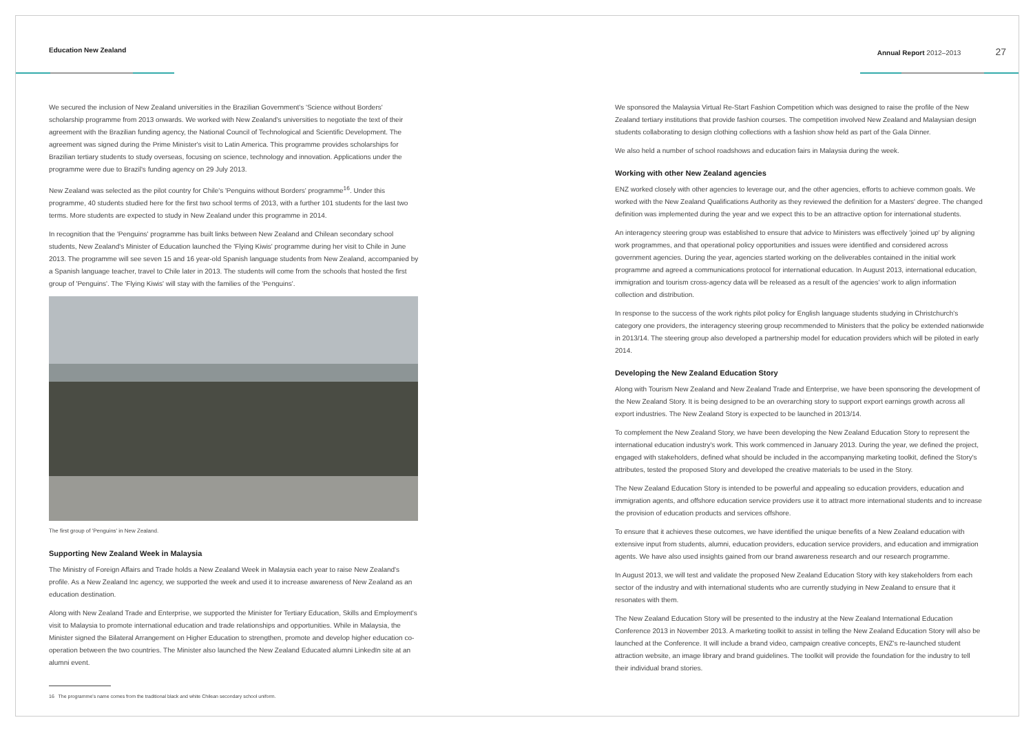Education New Zealand Annual Report 2012–2013 27
We secured the inclusion of New Zealand universities in the Brazilian Government's 'Science without Borders' scholarship programme from 2013 onwards. We worked with New Zealand's universities to negotiate the text of their agreement with the Brazilian funding agency, the National Council of Technological and Scientific Development. The agreement was signed during the Prime Minister's visit to Latin America. This programme provides scholarships for Brazilian tertiary students to study overseas, focusing on science, technology and innovation. Applications under the programme were due to Brazil's funding agency on 29 July 2013.
New Zealand was selected as the pilot country for Chile's 'Penguins without Borders' programme<sup>16</sup>. Under this programme, 40 students studied here for the first two school terms of 2013, with a further 101 students for the last two terms. More students are expected to study in New Zealand under this programme in 2014.
In recognition that the 'Penguins' programme has built links between New Zealand and Chilean secondary school students, New Zealand's Minister of Education launched the 'Flying Kiwis' programme during her visit to Chile in June 2013. The programme will see seven 15 and 16 year-old Spanish language students from New Zealand, accompanied by a Spanish language teacher, travel to Chile later in 2013. The students will come from the schools that hosted the first group of 'Penguins'. The 'Flying Kiwis' will stay with the families of the 'Penguins'.
The first group of 'Penguins' in New Zealand.
Supporting New Zealand Week in Malaysia
The Ministry of Foreign Affairs and Trade holds a New Zealand Week in Malaysia each year to raise New Zealand's profile. As a New Zealand Inc agency, we supported the week and used it to increase awareness of New Zealand as an education destination.
Along with New Zealand Trade and Enterprise, we supported the Minister for Tertiary Education, Skills and Employment's visit to Malaysia to promote international education and trade relationships and opportunities. While in Malaysia, the Minister signed the Bilateral Arrangement on Higher Education to strengthen, promote and develop higher education co-operation between the two countries. The Minister also launched the New Zealand Educated alumni LinkedIn site at an alumni event.
16 The programme's name comes from the traditional black and white Chilean secondary school uniform.
We sponsored the Malaysia Virtual Re-Start Fashion Competition which was designed to raise the profile of the New Zealand tertiary institutions that provide fashion courses. The competition involved New Zealand and Malaysian design students collaborating to design clothing collections with a fashion show held as part of the Gala Dinner.
We also held a number of school roadshows and education fairs in Malaysia during the week.
Working with other New Zealand agencies
ENZ worked closely with other agencies to leverage our, and the other agencies, efforts to achieve common goals. We worked with the New Zealand Qualifications Authority as they reviewed the definition for a Masters' degree. The changed definition was implemented during the year and we expect this to be an attractive option for international students.
An interagency steering group was established to ensure that advice to Ministers was effectively 'joined up' by aligning work programmes, and that operational policy opportunities and issues were identified and considered across government agencies. During the year, agencies started working on the deliverables contained in the initial work programme and agreed a communications protocol for international education. In August 2013, international education, immigration and tourism cross-agency data will be released as a result of the agencies' work to align information collection and distribution.
In response to the success of the work rights pilot policy for English language students studying in Christchurch's category one providers, the interagency steering group recommended to Ministers that the policy be extended nationwide in 2013/14. The steering group also developed a partnership model for education providers which will be piloted in early 2014.
Developing the New Zealand Education Story
Along with Tourism New Zealand and New Zealand Trade and Enterprise, we have been sponsoring the development of the New Zealand Story. It is being designed to be an overarching story to support export earnings growth across all export industries. The New Zealand Story is expected to be launched in 2013/14.
To complement the New Zealand Story, we have been developing the New Zealand Education Story to represent the international education industry's work. This work commenced in January 2013. During the year, we defined the project, engaged with stakeholders, defined what should be included in the accompanying marketing toolkit, defined the Story's attributes, tested the proposed Story and developed the creative materials to be used in the Story.
The New Zealand Education Story is intended to be powerful and appealing so education providers, education and immigration agents, and offshore education service providers use it to attract more international students and to increase the provision of education products and services offshore.
To ensure that it achieves these outcomes, we have identified the unique benefits of a New Zealand education with extensive input from students, alumni, education providers, education service providers, and education and immigration agents. We have also used insights gained from our brand awareness research and our research programme.
In August 2013, we will test and validate the proposed New Zealand Education Story with key stakeholders from each sector of the industry and with international students who are currently studying in New Zealand to ensure that it resonates with them.
The New Zealand Education Story will be presented to the industry at the New Zealand International Education Conference 2013 in November 2013. A marketing toolkit to assist in telling the New Zealand Education Story will also be launched at the Conference. It will include a brand video, campaign creative concepts, ENZ's re-launched student attraction website, an image library and brand guidelines. The toolkit will provide the foundation for the industry to tell their individual brand stories.